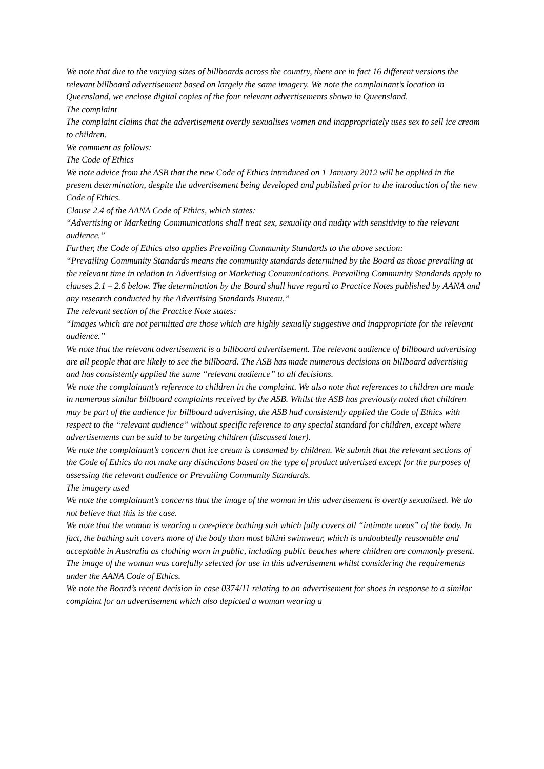We note that due to the varying sizes of billboards across the country, there are in fact 16 different versions the relevant billboard advertisement based on largely the same imagery. We note the complainant’s location in Queensland, we enclose digital copies of the four relevant advertisements shown in Queensland.
The complaint
The complaint claims that the advertisement overtly sexualises women and inappropriately uses sex to sell ice cream to children.
We comment as follows:
The Code of Ethics
We note advice from the ASB that the new Code of Ethics introduced on 1 January 2012 will be applied in the present determination, despite the advertisement being developed and published prior to the introduction of the new Code of Ethics.
Clause 2.4 of the AANA Code of Ethics, which states:
“Advertising or Marketing Communications shall treat sex, sexuality and nudity with sensitivity to the relevant audience.”
Further, the Code of Ethics also applies Prevailing Community Standards to the above section:
“Prevailing Community Standards means the community standards determined by the Board as those prevailing at the relevant time in relation to Advertising or Marketing Communications. Prevailing Community Standards apply to clauses 2.1 – 2.6 below. The determination by the Board shall have regard to Practice Notes published by AANA and any research conducted by the Advertising Standards Bureau.”
The relevant section of the Practice Note states:
“Images which are not permitted are those which are highly sexually suggestive and inappropriate for the relevant audience.”
We note that the relevant advertisement is a billboard advertisement. The relevant audience of billboard advertising are all people that are likely to see the billboard. The ASB has made numerous decisions on billboard advertising and has consistently applied the same “relevant audience” to all decisions.
We note the complainant’s reference to children in the complaint. We also note that references to children are made in numerous similar billboard complaints received by the ASB. Whilst the ASB has previously noted that children may be part of the audience for billboard advertising, the ASB had consistently applied the Code of Ethics with respect to the “relevant audience” without specific reference to any special standard for children, except where advertisements can be said to be targeting children (discussed later).
We note the complainant’s concern that ice cream is consumed by children. We submit that the relevant sections of the Code of Ethics do not make any distinctions based on the type of product advertised except for the purposes of assessing the relevant audience or Prevailing Community Standards.
The imagery used
We note the complainant’s concerns that the image of the woman in this advertisement is overtly sexualised. We do not believe that this is the case.
We note that the woman is wearing a one-piece bathing suit which fully covers all “intimate areas” of the body. In fact, the bathing suit covers more of the body than most bikini swimwear, which is undoubtedly reasonable and acceptable in Australia as clothing worn in public, including public beaches where children are commonly present.
The image of the woman was carefully selected for use in this advertisement whilst considering the requirements under the AANA Code of Ethics.
We note the Board’s recent decision in case 0374/11 relating to an advertisement for shoes in response to a similar complaint for an advertisement which also depicted a woman wearing a